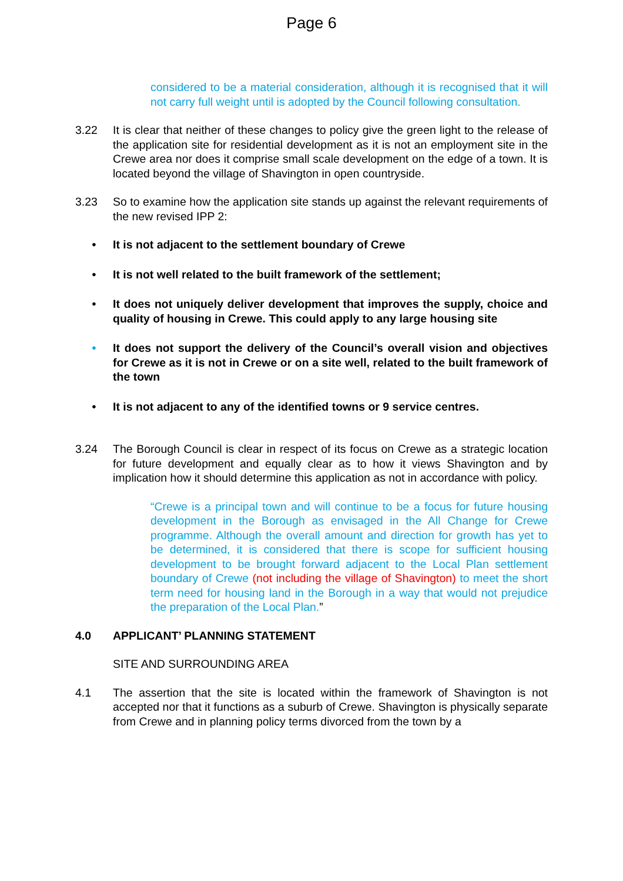Page 6
considered to be a material consideration, although it is recognised that it will not carry full weight until is adopted by the Council following consultation.
3.22 It is clear that neither of these changes to policy give the green light to the release of the application site for residential development as it is not an employment site in the Crewe area nor does it comprise small scale development on the edge of a town. It is located beyond the village of Shavington in open countryside.
3.23 So to examine how the application site stands up against the relevant requirements of the new revised IPP 2:
• It is not adjacent to the settlement boundary of Crewe
• It is not well related to the built framework of the settlement;
• It does not uniquely deliver development that improves the supply, choice and quality of housing in Crewe. This could apply to any large housing site
• It does not support the delivery of the Council’s overall vision and objectives for Crewe as it is not in Crewe or on a site well, related to the built framework of the town
• It is not adjacent to any of the identified towns or 9 service centres.
3.24 The Borough Council is clear in respect of its focus on Crewe as a strategic location for future development and equally clear as to how it views Shavington and by implication how it should determine this application as not in accordance with policy.
“Crewe is a principal town and will continue to be a focus for future housing development in the Borough as envisaged in the All Change for Crewe programme. Although the overall amount and direction for growth has yet to be determined, it is considered that there is scope for sufficient housing development to be brought forward adjacent to the Local Plan settlement boundary of Crewe (not including the village of Shavington) to meet the short term need for housing land in the Borough in a way that would not prejudice the preparation of the Local Plan.”
4.0 APPLICANT’ PLANNING STATEMENT
SITE AND SURROUNDING AREA
4.1 The assertion that the site is located within the framework of Shavington is not accepted nor that it functions as a suburb of Crewe. Shavington is physically separate from Crewe and in planning policy terms divorced from the town by a